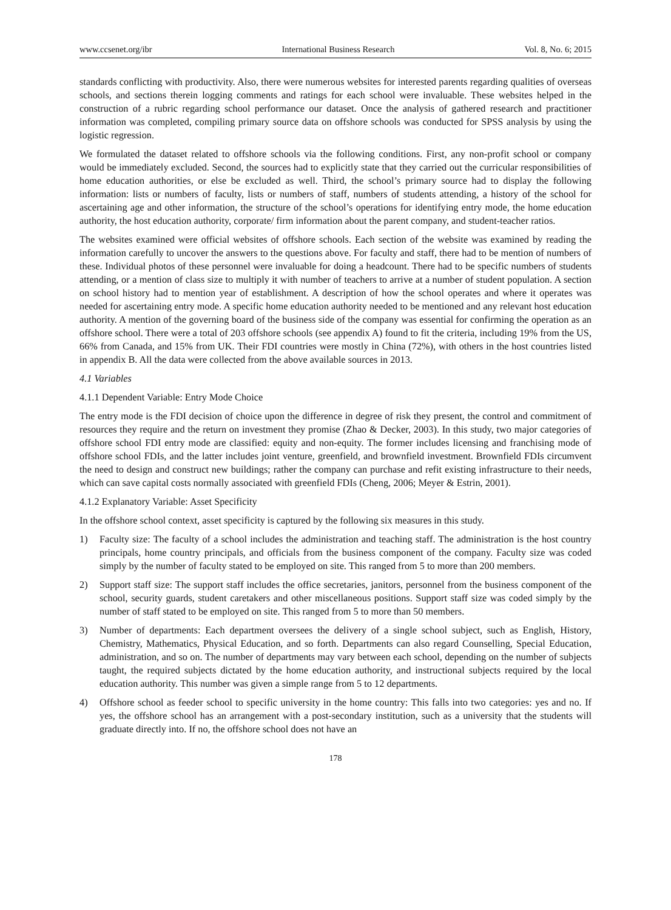www.ccsenet.org/ibr International Business Research Vol. 8, No. 6; 2015
standards conflicting with productivity. Also, there were numerous websites for interested parents regarding qualities of overseas schools, and sections therein logging comments and ratings for each school were invaluable. These websites helped in the construction of a rubric regarding school performance our dataset. Once the analysis of gathered research and practitioner information was completed, compiling primary source data on offshore schools was conducted for SPSS analysis by using the logistic regression.
We formulated the dataset related to offshore schools via the following conditions. First, any non-profit school or company would be immediately excluded. Second, the sources had to explicitly state that they carried out the curricular responsibilities of home education authorities, or else be excluded as well. Third, the school’s primary source had to display the following information: lists or numbers of faculty, lists or numbers of staff, numbers of students attending, a history of the school for ascertaining age and other information, the structure of the school’s operations for identifying entry mode, the home education authority, the host education authority, corporate/ firm information about the parent company, and student-teacher ratios.
The websites examined were official websites of offshore schools. Each section of the website was examined by reading the information carefully to uncover the answers to the questions above. For faculty and staff, there had to be mention of numbers of these. Individual photos of these personnel were invaluable for doing a headcount. There had to be specific numbers of students attending, or a mention of class size to multiply it with number of teachers to arrive at a number of student population. A section on school history had to mention year of establishment. A description of how the school operates and where it operates was needed for ascertaining entry mode. A specific home education authority needed to be mentioned and any relevant host education authority. A mention of the governing board of the business side of the company was essential for confirming the operation as an offshore school. There were a total of 203 offshore schools (see appendix A) found to fit the criteria, including 19% from the US, 66% from Canada, and 15% from UK. Their FDI countries were mostly in China (72%), with others in the host countries listed in appendix B. All the data were collected from the above available sources in 2013.
4.1 Variables
4.1.1 Dependent Variable: Entry Mode Choice
The entry mode is the FDI decision of choice upon the difference in degree of risk they present, the control and commitment of resources they require and the return on investment they promise (Zhao & Decker, 2003). In this study, two major categories of offshore school FDI entry mode are classified: equity and non-equity. The former includes licensing and franchising mode of offshore school FDIs, and the latter includes joint venture, greenfield, and brownfield investment. Brownfield FDIs circumvent the need to design and construct new buildings; rather the company can purchase and refit existing infrastructure to their needs, which can save capital costs normally associated with greenfield FDIs (Cheng, 2006; Meyer & Estrin, 2001).
4.1.2 Explanatory Variable: Asset Specificity
In the offshore school context, asset specificity is captured by the following six measures in this study.
1) Faculty size: The faculty of a school includes the administration and teaching staff. The administration is the host country principals, home country principals, and officials from the business component of the company. Faculty size was coded simply by the number of faculty stated to be employed on site. This ranged from 5 to more than 200 members.
2) Support staff size: The support staff includes the office secretaries, janitors, personnel from the business component of the school, security guards, student caretakers and other miscellaneous positions. Support staff size was coded simply by the number of staff stated to be employed on site. This ranged from 5 to more than 50 members.
3) Number of departments: Each department oversees the delivery of a single school subject, such as English, History, Chemistry, Mathematics, Physical Education, and so forth. Departments can also regard Counselling, Special Education, administration, and so on. The number of departments may vary between each school, depending on the number of subjects taught, the required subjects dictated by the home education authority, and instructional subjects required by the local education authority. This number was given a simple range from 5 to 12 departments.
4) Offshore school as feeder school to specific university in the home country: This falls into two categories: yes and no. If yes, the offshore school has an arrangement with a post-secondary institution, such as a university that the students will graduate directly into. If no, the offshore school does not have an
178